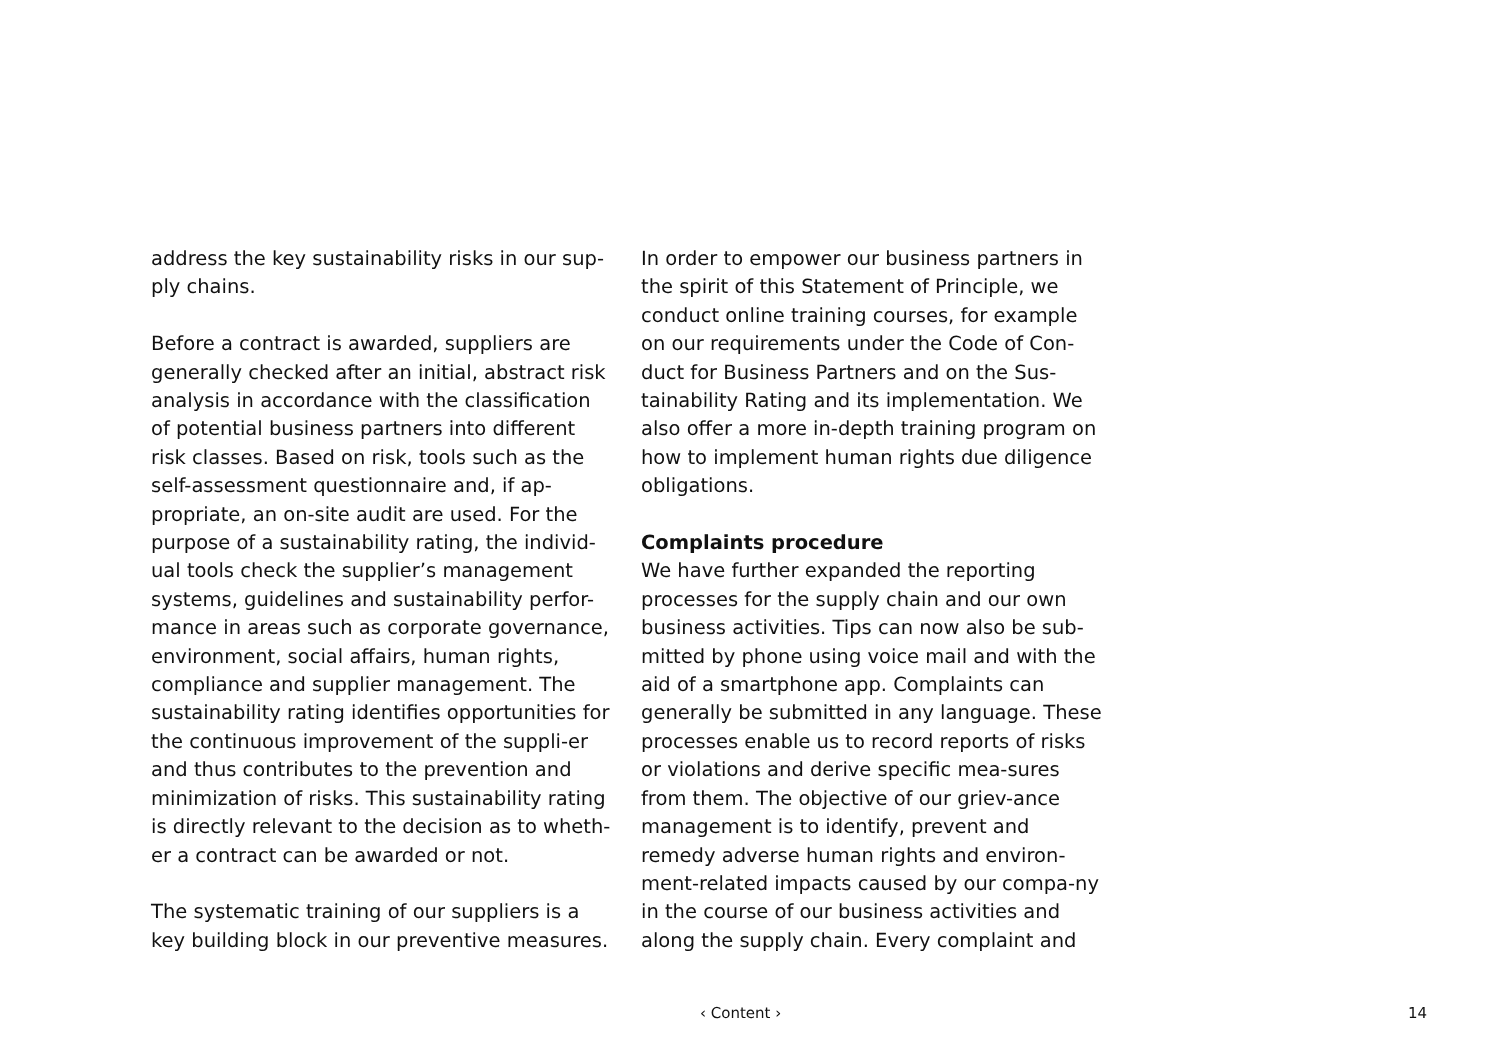address the key sustainability risks in our sup-ply chains.
Before a contract is awarded, suppliers are generally checked after an initial, abstract risk analysis in accordance with the classification of potential business partners into different risk classes. Based on risk, tools such as the self-assessment questionnaire and, if ap-propriate, an on-site audit are used. For the purpose of a sustainability rating, the individ-ual tools check the supplier’s management systems, guidelines and sustainability perfor-mance in areas such as corporate governance, environment, social affairs, human rights, compliance and supplier management. The sustainability rating identifies opportunities for the continuous improvement of the suppli-er and thus contributes to the prevention and minimization of risks. This sustainability rating is directly relevant to the decision as to wheth-er a contract can be awarded or not.
The systematic training of our suppliers is a key building block in our preventive measures.
In order to empower our business partners in the spirit of this Statement of Principle, we conduct online training courses, for example on our requirements under the Code of Con-duct for Business Partners and on the Sus-tainability Rating and its implementation. We also offer a more in-depth training program on how to implement human rights due diligence obligations.
Complaints procedure
We have further expanded the reporting processes for the supply chain and our own business activities. Tips can now also be sub-mitted by phone using voice mail and with the aid of a smartphone app. Complaints can generally be submitted in any language. These processes enable us to record reports of risks or violations and derive specific mea-sures from them. The objective of our griev-ance management is to identify, prevent and remedy adverse human rights and environ-ment-related impacts caused by our compa-ny in the course of our business activities and along the supply chain. Every complaint and
‹ Content › 14